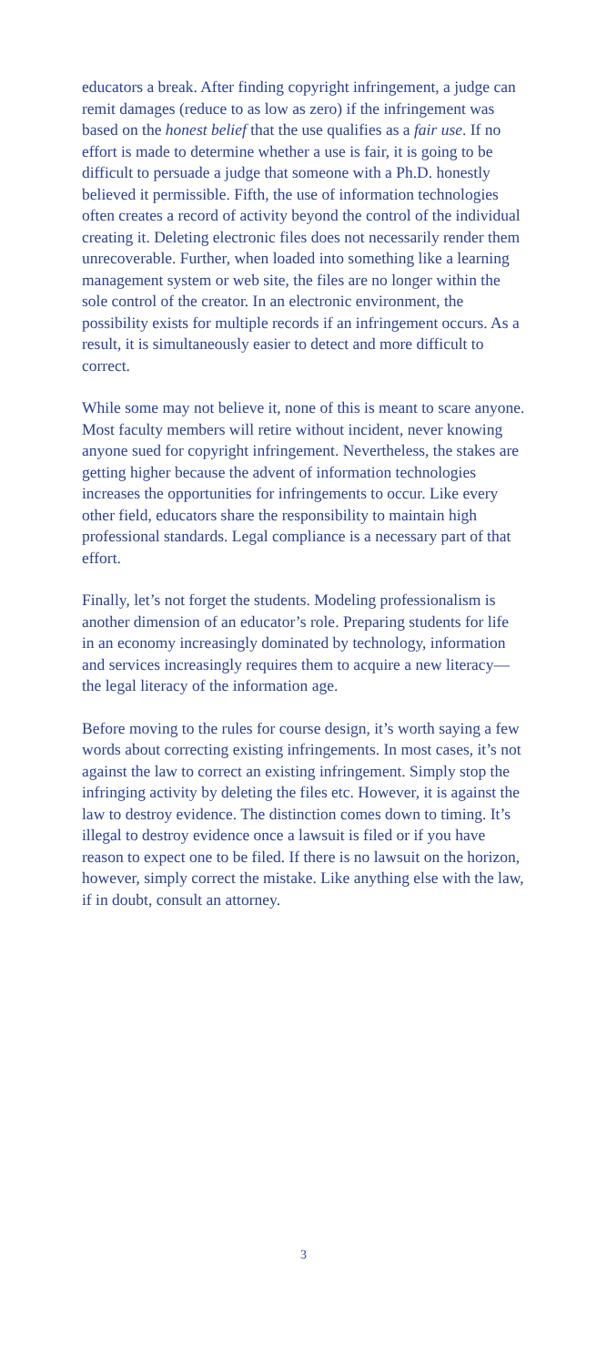educators a break. After finding copyright infringement, a judge can remit damages (reduce to as low as zero) if the infringement was based on the honest belief that the use qualifies as a fair use. If no effort is made to determine whether a use is fair, it is going to be difficult to persuade a judge that someone with a Ph.D. honestly believed it permissible. Fifth, the use of information technologies often creates a record of activity beyond the control of the individual creating it. Deleting electronic files does not necessarily render them unrecoverable. Further, when loaded into something like a learning management system or web site, the files are no longer within the sole control of the creator. In an electronic environment, the possibility exists for multiple records if an infringement occurs. As a result, it is simultaneously easier to detect and more difficult to correct.
While some may not believe it, none of this is meant to scare anyone. Most faculty members will retire without incident, never knowing anyone sued for copyright infringement. Nevertheless, the stakes are getting higher because the advent of information technologies increases the opportunities for infringements to occur. Like every other field, educators share the responsibility to maintain high professional standards. Legal compliance is a necessary part of that effort.
Finally, let’s not forget the students. Modeling professionalism is another dimension of an educator’s role. Preparing students for life in an economy increasingly dominated by technology, information and services increasingly requires them to acquire a new literacy—the legal literacy of the information age.
Before moving to the rules for course design, it’s worth saying a few words about correcting existing infringements. In most cases, it’s not against the law to correct an existing infringement. Simply stop the infringing activity by deleting the files etc. However, it is against the law to destroy evidence. The distinction comes down to timing. It’s illegal to destroy evidence once a lawsuit is filed or if you have reason to expect one to be filed. If there is no lawsuit on the horizon, however, simply correct the mistake. Like anything else with the law, if in doubt, consult an attorney.
3